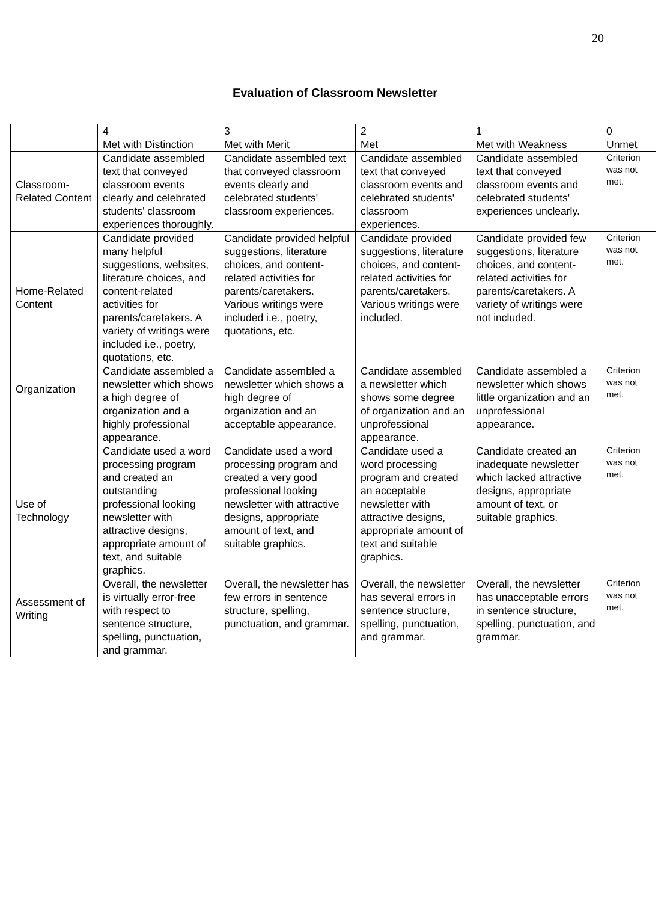20
Evaluation of Classroom Newsletter
| | 4 Met with Distinction | 3 Met with Merit | 2 Met | 1 Met with Weakness | 0 Unmet |
| Classroom-Related Content | Candidate assembled text that conveyed classroom events clearly and celebrated students' classroom experiences thoroughly. | Candidate assembled text that conveyed classroom events clearly and celebrated students' classroom experiences. | Candidate assembled text that conveyed classroom events and celebrated students' classroom experiences. | Candidate assembled text that conveyed classroom events and celebrated students' experiences unclearly. | Criterion was not met. |
| Home-Related Content | Candidate provided many helpful suggestions, websites, literature choices, and content-related activities for parents/caretakers. A variety of writings were included i.e., poetry, quotations, etc. | Candidate provided helpful suggestions, literature choices, and content-related activities for parents/caretakers. Various writings were included i.e., poetry, quotations, etc. | Candidate provided suggestions, literature choices, and content-related activities for parents/caretakers. Various writings were included. | Candidate provided few suggestions, literature choices, and content-related activities for parents/caretakers. A variety of writings were not included. | Criterion was not met. |
| Organization | Candidate assembled a newsletter which shows a high degree of organization and a highly professional appearance. | Candidate assembled a newsletter which shows a high degree of organization and an acceptable appearance. | Candidate assembled a newsletter which shows some degree of organization and an unprofessional appearance. | Candidate assembled a newsletter which shows little organization and an unprofessional appearance. | Criterion was not met. |
| Use of Technology | Candidate used a word processing program and created an outstanding professional looking newsletter with attractive designs, appropriate amount of text, and suitable graphics. | Candidate used a word processing program and created a very good professional looking newsletter with attractive designs, appropriate amount of text, and suitable graphics. | Candidate used a word processing program and created an acceptable newsletter with attractive designs, appropriate amount of text and suitable graphics. | Candidate created an inadequate newsletter which lacked attractive designs, appropriate amount of text, or suitable graphics. | Criterion was not met. |
| Assessment of Writing | Overall, the newsletter is virtually error-free with respect to sentence structure, spelling, punctuation, and grammar. | Overall, the newsletter has few errors in sentence structure, spelling, punctuation, and grammar. | Overall, the newsletter has several errors in sentence structure, spelling, punctuation, and grammar. | Overall, the newsletter has unacceptable errors in sentence structure, spelling, punctuation, and grammar. | Criterion was not met. |